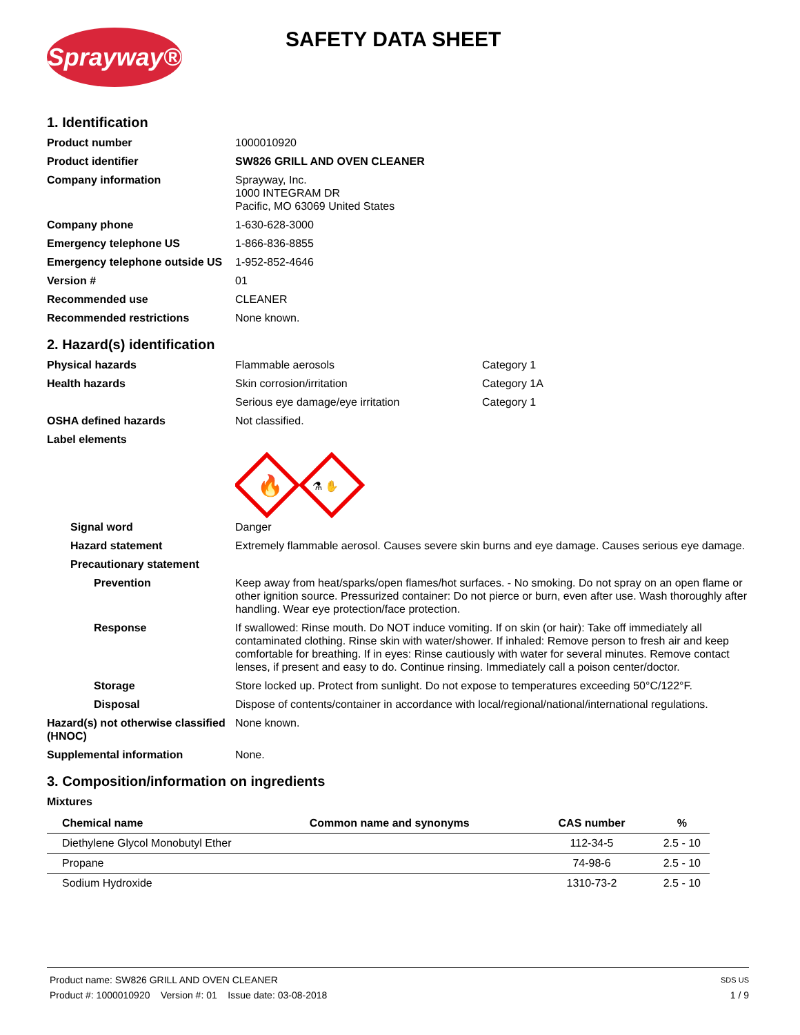Sprayway®
SAFETY DATA SHEET
1. Identification
Product number 1000010920
Product identifier SW826 GRILL AND OVEN CLEANER
Company information Sprayway, Inc.
1000 INTEGRAM DR
Pacific, MO 63069 United States
Company phone 1-630-628-3000
Emergency telephone US 1-866-836-8855
Emergency telephone outside US
1-952-852-4646
Version # 01
Recommended use CLEANER
Recommended restrictions None known.
2. Hazard(s) identification
Physical hazards Flammable aerosols Category 1
Health hazards Skin corrosion/irritation Category 1A
Serious eye damage/eye irritation Category 1
OSHA defined hazards Not classified.
Label elements
🔥
⚗ ✋
Signal word Danger
Hazard statement Extremely flammable aerosol. Causes severe skin burns and eye damage. Causes serious eye damage.
Precautionary statement
Prevention Keep away from heat/sparks/open flames/hot surfaces. - No smoking. Do not spray on an open flame or other ignition source. Pressurized container: Do not pierce or burn, even after use. Wash thoroughly after handling. Wear eye protection/face protection.
Response If swallowed: Rinse mouth. Do NOT induce vomiting. If on skin (or hair): Take off immediately all contaminated clothing. Rinse skin with water/shower. If inhaled: Remove person to fresh air and keep comfortable for breathing. If in eyes: Rinse cautiously with water for several minutes. Remove contact lenses, if present and easy to do. Continue rinsing. Immediately call a poison center/doctor.
Storage Store locked up. Protect from sunlight. Do not expose to temperatures exceeding 50°C/122°F.
Disposal Dispose of contents/container in accordance with local/regional/national/international regulations.
Hazard(s) not otherwise classified (HNOC)
None known.
Supplemental information None.
3. Composition/information on ingredients
Mixtures
| Chemical name | Common name and synonyms | CAS number | % |
| --- | --- | --- | --- |
| Diethylene Glycol Monobutyl Ether | | 112-34-5 | 2.5 - 10 |
| Propane | | 74-98-6 | 2.5 - 10 |
| Sodium Hydroxide | | 1310-73-2 | 2.5 - 10 |
Product name: SW826 GRILL AND OVEN CLEANER SDS US
Product #: 1000010920 Version #: 01 Issue date: 03-08-2018 1 / 9